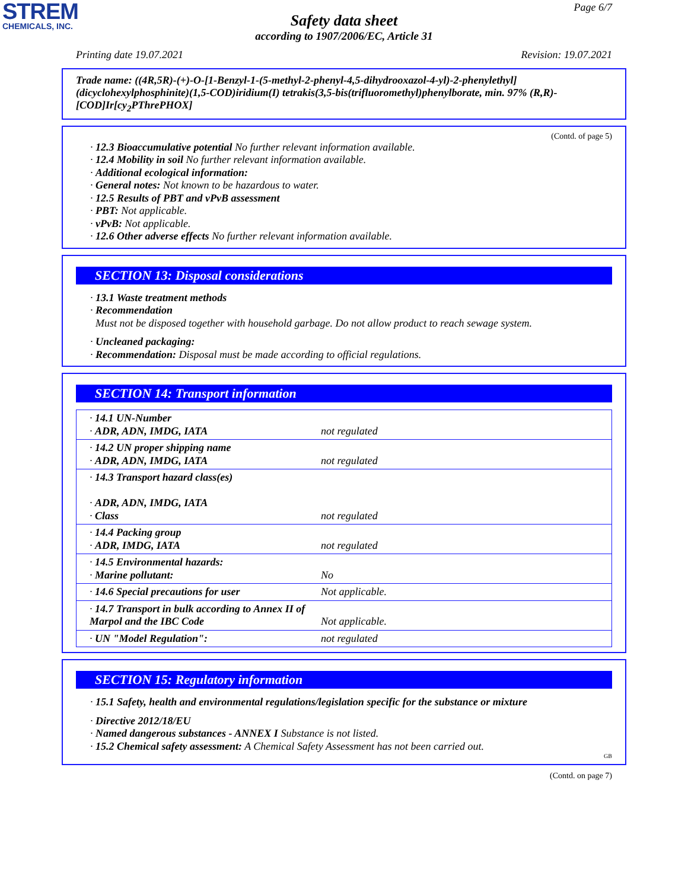STREM
CHEMICALS, INC.
Page 6/7
Safety data sheet
according to 1907/2006/EC, Article 31
Printing date 19.07.2021 Revision: 19.07.2021
Trade name: ((4R,5R)-(+)-O-[1-Benzyl-1-(5-methyl-2-phenyl-4,5-dihydrooxazol-4-yl)-2-phenylethyl](dicyclohexylphosphinite)(1,5-COD)iridium(I) tetrakis(3,5-bis(trifluoromethyl)phenylborate, min. 97% (R,R)-[COD]Ir[cy<sub>2</sub>PThrePHOX]
(Contd. of page 5)
· 12.3 Bioaccumulative potential No further relevant information available.
· 12.4 Mobility in soil No further relevant information available.
· Additional ecological information:
· General notes: Not known to be hazardous to water.
· 12.5 Results of PBT and vPvB assessment
· PBT: Not applicable.
· vPvB: Not applicable.
· 12.6 Other adverse effects No further relevant information available.
SECTION 13: Disposal considerations
· 13.1 Waste treatment methods
· Recommendation
Must not be disposed together with household garbage. Do not allow product to reach sewage system.
· Uncleaned packaging:
· Recommendation: Disposal must be made according to official regulations.
SECTION 14: Transport information
| · 14.1 UN-Number · ADR, ADN, IMDG, IATA | not regulated |
| · 14.2 UN proper shipping name · ADR, ADN, IMDG, IATA | not regulated |
| · 14.3 Transport hazard class(es) · ADR, ADN, IMDG, IATA · Class | not regulated |
| · 14.4 Packing group · ADR, IMDG, IATA | not regulated |
| · 14.5 Environmental hazards: · Marine pollutant: | No |
| · 14.6 Special precautions for user | Not applicable. |
| · 14.7 Transport in bulk according to Annex II of Marpol and the IBC Code | Not applicable. |
| · UN "Model Regulation": | not regulated |
SECTION 15: Regulatory information
· 15.1 Safety, health and environmental regulations/legislation specific for the substance or mixture
· Directive 2012/18/EU
· Named dangerous substances - ANNEX I Substance is not listed.
· 15.2 Chemical safety assessment: A Chemical Safety Assessment has not been carried out.
GB
(Contd. on page 7)